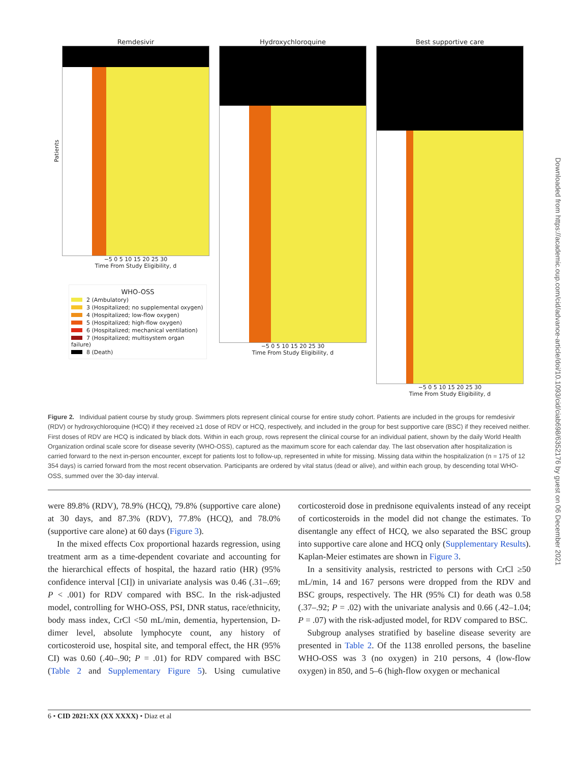Remdesivir
−5 0 5 10 15 20 25 30
Time From Study Eligibility, d
Hydroxychloroquine
−5 0 5 10 15 20 25 30
Time From Study Eligibility, d
Best supportive care
−5 0 5 10 15 20 25 30
Time From Study Eligibility, d
Patients
WHO-OSS
2 (Ambulatory)
3 (Hospitalized; no supplemental oxygen)
4 (Hospitalized; low-flow oxygen)
5 (Hospitalized; high-flow oxygen)
6 (Hospitalized; mechanical ventilation)
7 (Hospitalized; multisystem organ failure)
8 (Death)
Figure 2. Individual patient course by study group. Swimmers plots represent clinical course for entire study cohort. Patients are included in the groups for remdesivir (RDV) or hydroxychloroquine (HCQ) if they received ≥1 dose of RDV or HCQ, respectively, and included in the group for best supportive care (BSC) if they received neither. First doses of RDV are HCQ is indicated by black dots. Within in each group, rows represent the clinical course for an individual patient, shown by the daily World Health Organization ordinal scale score for disease severity (WHO-OSS), captured as the maximum score for each calendar day. The last observation after hospitalization is carried forward to the next in-person encounter, except for patients lost to follow-up, represented in white for missing. Missing data within the hospitalization (n = 175 of 12 354 days) is carried forward from the most recent observation. Participants are ordered by vital status (dead or alive), and within each group, by descending total WHO-OSS, summed over the 30-day interval.
were 89.8% (RDV), 78.9% (HCQ), 79.8% (supportive care alone) at 30 days, and 87.3% (RDV), 77.8% (HCQ), and 78.0% (supportive care alone) at 60 days (Figure 3).
In the mixed effects Cox proportional hazards regression, using treatment arm as a time-dependent covariate and accounting for the hierarchical effects of hospital, the hazard ratio (HR) (95% confidence interval [CI]) in univariate analysis was 0.46 (.31–.69; P < .001) for RDV compared with BSC. In the risk-adjusted model, controlling for WHO-OSS, PSI, DNR status, race/ethnicity, body mass index, CrCl <50 mL/min, dementia, hypertension, D-dimer level, absolute lymphocyte count, any history of corticosteroid use, hospital site, and temporal effect, the HR (95% CI) was 0.60 (.40–.90; P = .01) for RDV compared with BSC (Table 2 and Supplementary Figure 5). Using cumulative corticosteroid dose in prednisone equivalents instead of any receipt of corticosteroids in the model did not change the estimates. To disentangle any effect of HCQ, we also separated the BSC group into supportive care alone and HCQ only (Supplementary Results). Kaplan-Meier estimates are shown in Figure 3.
In a sensitivity analysis, restricted to persons with CrCl ≥50 mL/min, 14 and 167 persons were dropped from the RDV and BSC groups, respectively. The HR (95% CI) for death was 0.58 (.37–.92; P = .02) with the univariate analysis and 0.66 (.42–1.04; P = .07) with the risk-adjusted model, for RDV compared to BSC.
Subgroup analyses stratified by baseline disease severity are presented in Table 2. Of the 1138 enrolled persons, the baseline WHO-OSS was 3 (no oxygen) in 210 persons, 4 (low-flow oxygen) in 850, and 5–6 (high-flow oxygen or mechanical
6 • CID 2021:XX (XX XXXX) • Diaz et al
Downloaded from https://academic.oup.com/cid/advance-article/doi/10.1093/cid/ciab698/6352176 by guest on 06 December 2021